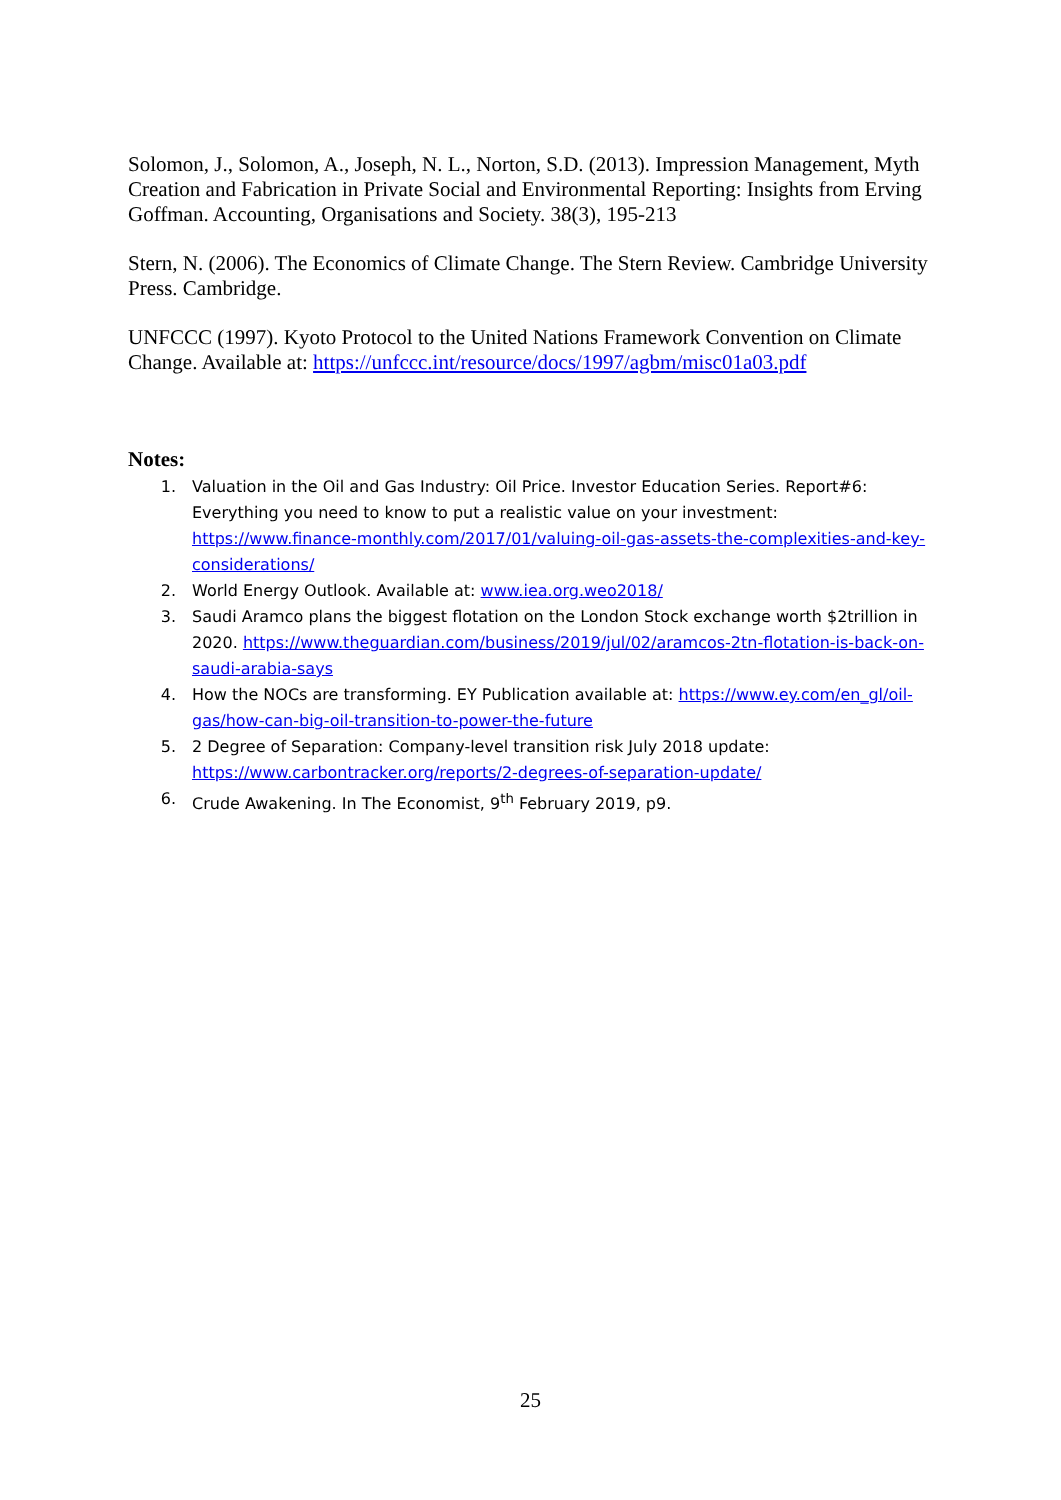Solomon, J., Solomon, A., Joseph, N. L., Norton, S.D. (2013). Impression Management, Myth Creation and Fabrication in Private Social and Environmental Reporting: Insights from Erving Goffman. Accounting, Organisations and Society. 38(3), 195-213
Stern, N. (2006). The Economics of Climate Change. The Stern Review. Cambridge University Press. Cambridge.
UNFCCC (1997). Kyoto Protocol to the United Nations Framework Convention on Climate Change. Available at: https://unfccc.int/resource/docs/1997/agbm/misc01a03.pdf
Notes:
1. Valuation in the Oil and Gas Industry: Oil Price. Investor Education Series. Report#6: Everything you need to know to put a realistic value on your investment: https://www.finance-monthly.com/2017/01/valuing-oil-gas-assets-the-complexities-and-key-considerations/
2. World Energy Outlook. Available at: www.iea.org.weo2018/
3. Saudi Aramco plans the biggest flotation on the London Stock exchange worth $2trillion in 2020. https://www.theguardian.com/business/2019/jul/02/aramcos-2tn-flotation-is-back-on-saudi-arabia-says
4. How the NOCs are transforming. EY Publication available at: https://www.ey.com/en_gl/oil-gas/how-can-big-oil-transition-to-power-the-future
5. 2 Degree of Separation: Company-level transition risk July 2018 update: https://www.carbontracker.org/reports/2-degrees-of-separation-update/
6. Crude Awakening. In The Economist, 9<sup>th</sup> February 2019, p9.
25